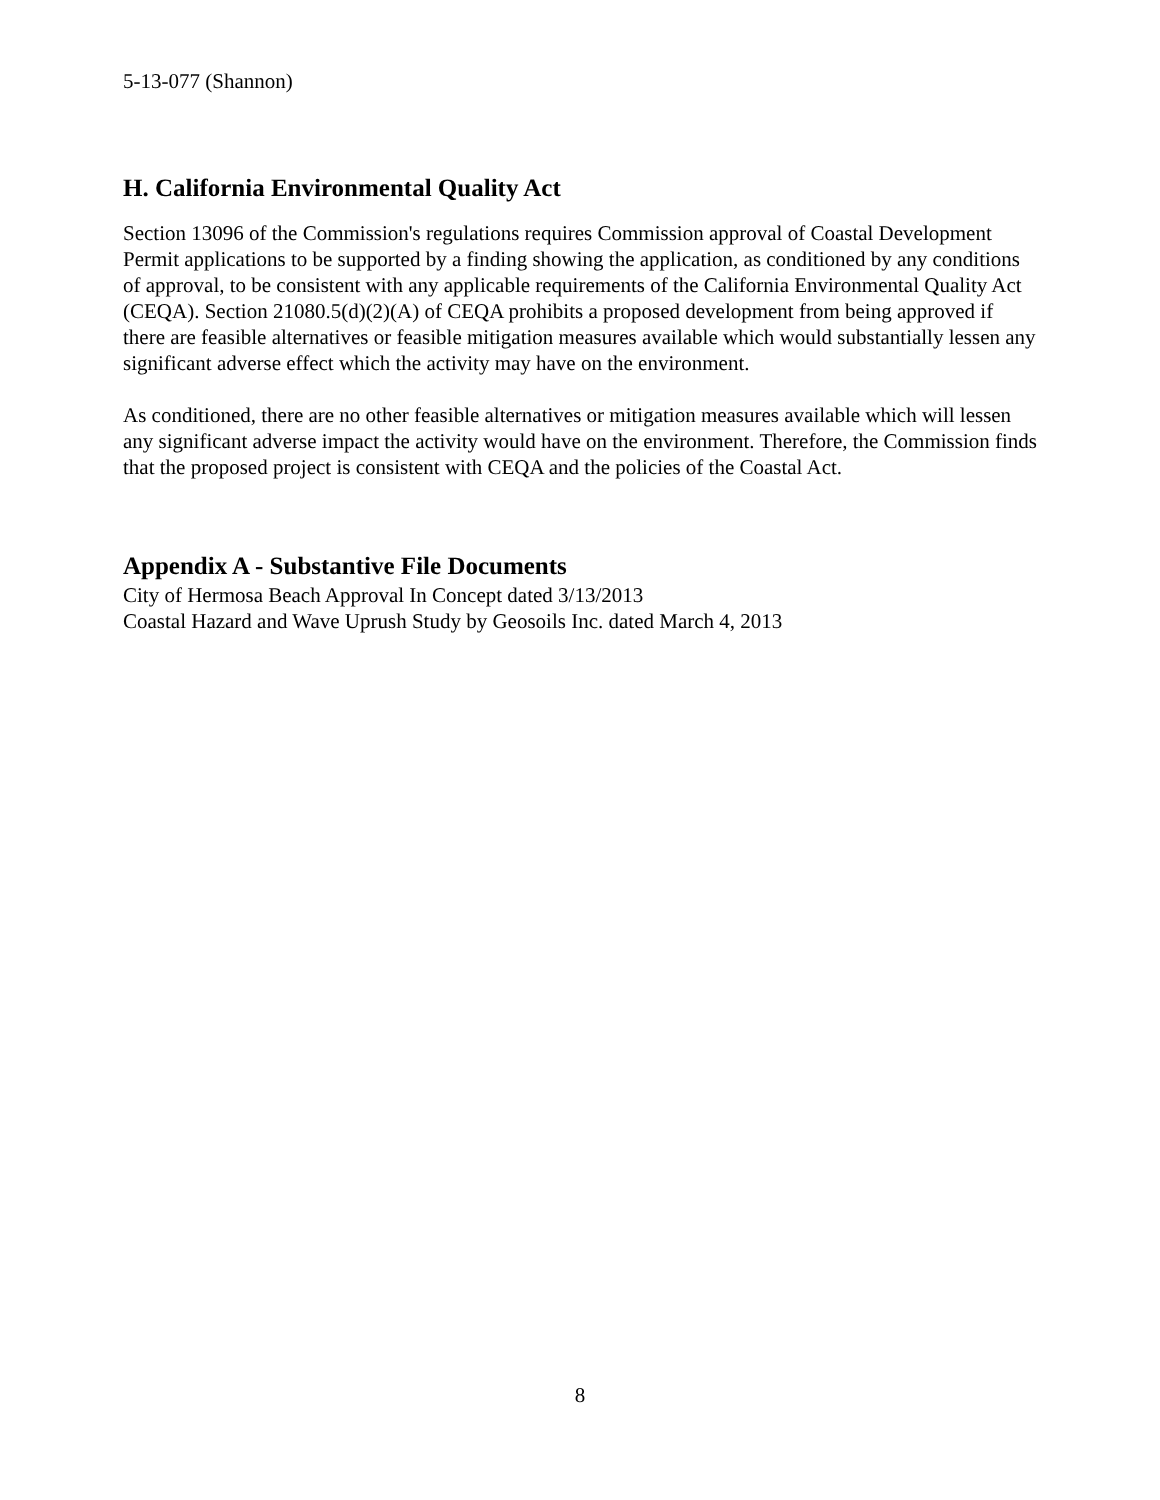5-13-077 (Shannon)
H. California Environmental Quality Act
Section 13096 of the Commission's regulations requires Commission approval of Coastal Development Permit applications to be supported by a finding showing the application, as conditioned by any conditions of approval, to be consistent with any applicable requirements of the California Environmental Quality Act (CEQA). Section 21080.5(d)(2)(A) of CEQA prohibits a proposed development from being approved if there are feasible alternatives or feasible mitigation measures available which would substantially lessen any significant adverse effect which the activity may have on the environment.
As conditioned, there are no other feasible alternatives or mitigation measures available which will lessen any significant adverse impact the activity would have on the environment. Therefore, the Commission finds that the proposed project is consistent with CEQA and the policies of the Coastal Act.
Appendix A - Substantive File Documents
City of Hermosa Beach Approval In Concept dated 3/13/2013
Coastal Hazard and Wave Uprush Study by Geosoils Inc. dated March 4, 2013
8